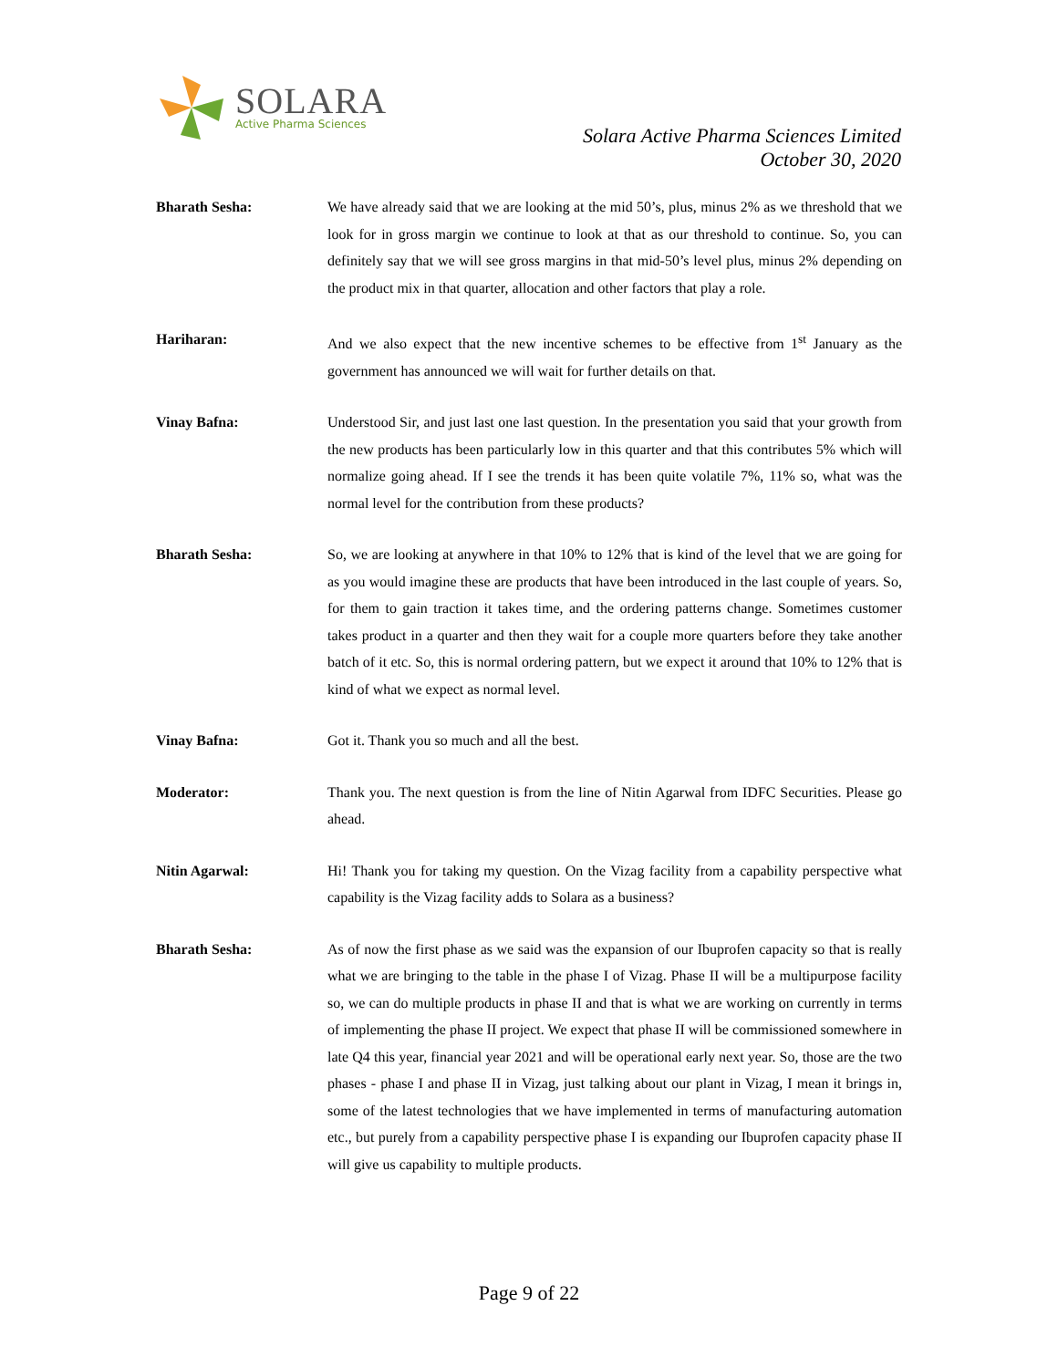SOLARA
Active Pharma Sciences
Solara Active Pharma Sciences Limited
October 30, 2020
Bharath Sesha: We have already said that we are looking at the mid 50’s, plus, minus 2% as we threshold that we look for in gross margin we continue to look at that as our threshold to continue. So, you can definitely say that we will see gross margins in that mid-50’s level plus, minus 2% depending on the product mix in that quarter, allocation and other factors that play a role.
Hariharan: And we also expect that the new incentive schemes to be effective from 1<sup>st</sup> January as the government has announced we will wait for further details on that.
Vinay Bafna: Understood Sir, and just last one last question. In the presentation you said that your growth from the new products has been particularly low in this quarter and that this contributes 5% which will normalize going ahead. If I see the trends it has been quite volatile 7%, 11% so, what was the normal level for the contribution from these products?
Bharath Sesha: So, we are looking at anywhere in that 10% to 12% that is kind of the level that we are going for as you would imagine these are products that have been introduced in the last couple of years. So, for them to gain traction it takes time, and the ordering patterns change. Sometimes customer takes product in a quarter and then they wait for a couple more quarters before they take another batch of it etc. So, this is normal ordering pattern, but we expect it around that 10% to 12% that is kind of what we expect as normal level.
Vinay Bafna: Got it. Thank you so much and all the best.
Moderator: Thank you. The next question is from the line of Nitin Agarwal from IDFC Securities. Please go ahead.
Nitin Agarwal: Hi! Thank you for taking my question. On the Vizag facility from a capability perspective what capability is the Vizag facility adds to Solara as a business?
Bharath Sesha: As of now the first phase as we said was the expansion of our Ibuprofen capacity so that is really what we are bringing to the table in the phase I of Vizag. Phase II will be a multipurpose facility so, we can do multiple products in phase II and that is what we are working on currently in terms of implementing the phase II project. We expect that phase II will be commissioned somewhere in late Q4 this year, financial year 2021 and will be operational early next year. So, those are the two phases - phase I and phase II in Vizag, just talking about our plant in Vizag, I mean it brings in, some of the latest technologies that we have implemented in terms of manufacturing automation etc., but purely from a capability perspective phase I is expanding our Ibuprofen capacity phase II will give us capability to multiple products.
Page 9 of 22